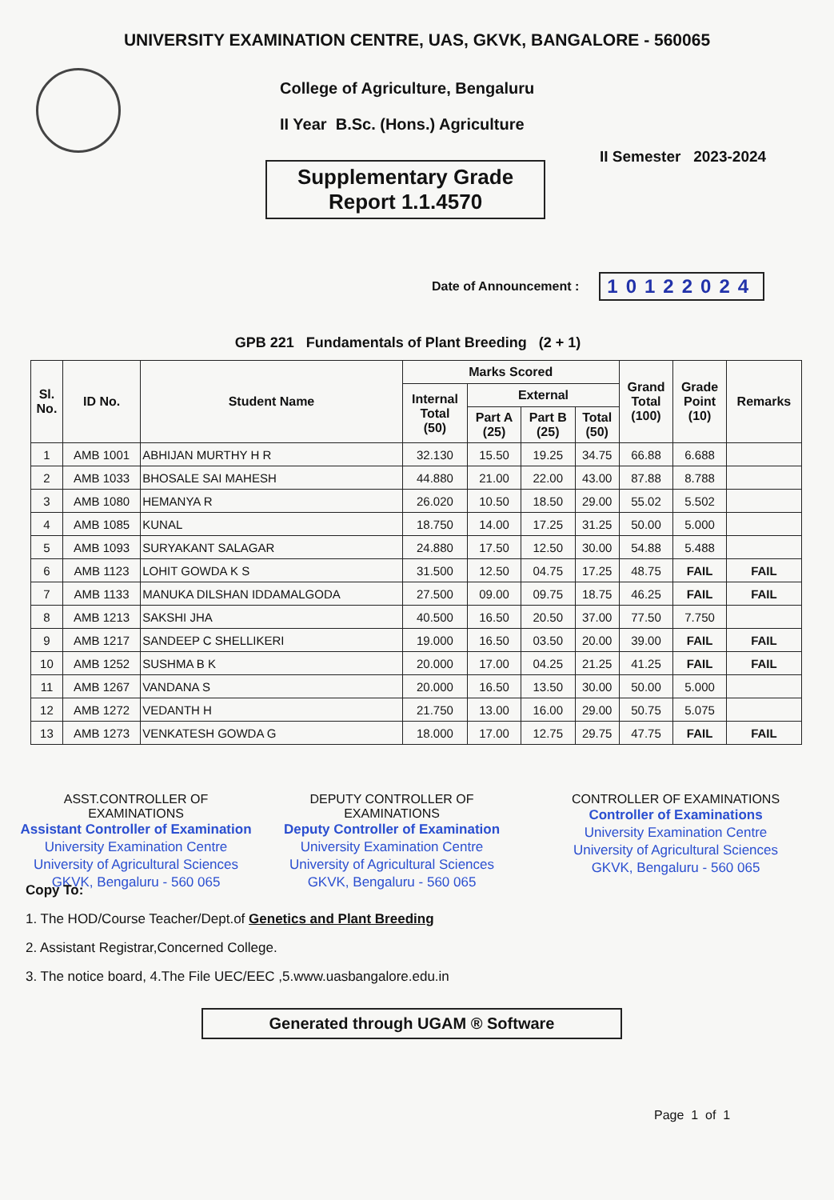UNIVERSITY EXAMINATION CENTRE, UAS, GKVK, BANGALORE - 560065
College of Agriculture, Bengaluru
II Year B.Sc. (Hons.) Agriculture
II Semester 2023-2024
Supplementary Grade
Report 1.1.4570
Date of Announcement : 10122024
GPB 221 Fundamentals of Plant Breeding (2 + 1)
| Sl. No. | ID No. | Student Name | Marks Scored | | | | Grand Total (100) | Grade Point (10) | Remarks |
| --- | --- | --- | --- | --- | --- | --- | --- | --- | --- |
| | | | Internal Total (50) | External | | | | | |
| | | | | Part A (25) | Part B (25) | Total (50) | | | |
| 1 | AMB 1001 | ABHIJAN MURTHY H R | 32.130 | 15.50 | 19.25 | 34.75 | 66.88 | 6.688 | |
| 2 | AMB 1033 | BHOSALE SAI MAHESH | 44.880 | 21.00 | 22.00 | 43.00 | 87.88 | 8.788 | |
| 3 | AMB 1080 | HEMANYA R | 26.020 | 10.50 | 18.50 | 29.00 | 55.02 | 5.502 | |
| 4 | AMB 1085 | KUNAL | 18.750 | 14.00 | 17.25 | 31.25 | 50.00 | 5.000 | |
| 5 | AMB 1093 | SURYAKANT SALAGAR | 24.880 | 17.50 | 12.50 | 30.00 | 54.88 | 5.488 | |
| 6 | AMB 1123 | LOHIT GOWDA K S | 31.500 | 12.50 | 04.75 | 17.25 | 48.75 | FAIL | FAIL |
| 7 | AMB 1133 | MANUKA DILSHAN IDDAMALGODA | 27.500 | 09.00 | 09.75 | 18.75 | 46.25 | FAIL | FAIL |
| 8 | AMB 1213 | SAKSHI JHA | 40.500 | 16.50 | 20.50 | 37.00 | 77.50 | 7.750 | |
| 9 | AMB 1217 | SANDEEP C SHELLIKERI | 19.000 | 16.50 | 03.50 | 20.00 | 39.00 | FAIL | FAIL |
| 10 | AMB 1252 | SUSHMA B K | 20.000 | 17.00 | 04.25 | 21.25 | 41.25 | FAIL | FAIL |
| 11 | AMB 1267 | VANDANA S | 20.000 | 16.50 | 13.50 | 30.00 | 50.00 | 5.000 | |
| 12 | AMB 1272 | VEDANTH H | 21.750 | 13.00 | 16.00 | 29.00 | 50.75 | 5.075 | |
| 13 | AMB 1273 | VENKATESH GOWDA G | 18.000 | 17.00 | 12.75 | 29.75 | 47.75 | FAIL | FAIL |
ASST.CONTROLLER OF EXAMINATIONS
Assistant Controller of Examination
University Examination Centre
University of Agricultural Sciences
GKVK, Bengaluru - 560 065
DEPUTY CONTROLLER OF EXAMINATIONS
Deputy Controller of Examination
University Examination Centre
University of Agricultural Sciences
GKVK, Bengaluru - 560 065
CONTROLLER OF EXAMINATIONS
Controller of Examinations
University Examination Centre
University of Agricultural Sciences
GKVK, Bengaluru - 560 065
Copy To:
1. The HOD/Course Teacher/Dept.of Genetics and Plant Breeding
2. Assistant Registrar,Concerned College.
3. The notice board, 4.The File UEC/EEC ,5.www.uasbangalore.edu.in
Generated through UGAM ® Software
Page 1 of 1